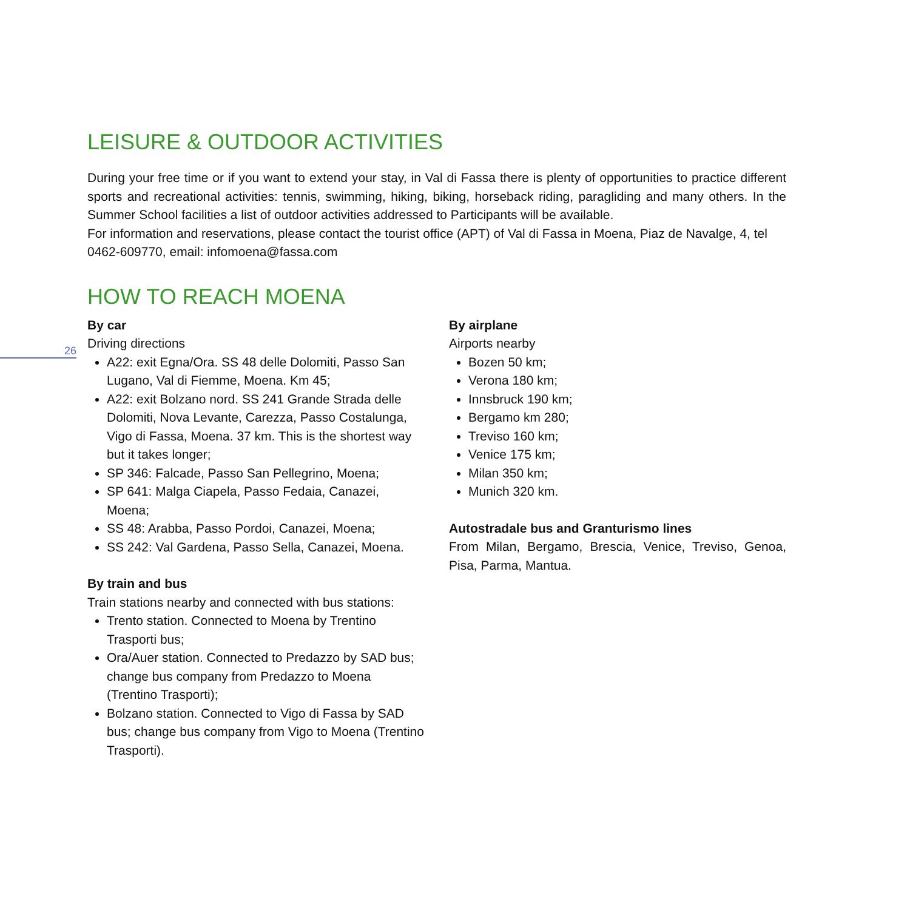26
LEISURE & OUTDOOR ACTIVITIES
During your free time or if you want to extend your stay, in Val di Fassa there is plenty of opportunities to practice different sports and recreational activities: tennis, swimming, hiking, biking, horseback riding, paragliding and many others. In the Summer School facilities a list of outdoor activities addressed to Participants will be available.
For information and reservations, please contact the tourist office (APT) of Val di Fassa in Moena, Piaz de Navalge, 4, tel 0462-609770, email: infomoena@fassa.com
HOW TO REACH MOENA
By car
Driving directions
A22: exit Egna/Ora. SS 48 delle Dolomiti, Passo San Lugano, Val di Fiemme, Moena. Km 45;
A22: exit Bolzano nord. SS 241 Grande Strada delle Dolomiti, Nova Levante, Carezza, Passo Costalunga, Vigo di Fassa, Moena. 37 km. This is the shortest way but it takes longer;
SP 346: Falcade, Passo San Pellegrino, Moena;
SP 641: Malga Ciapela, Passo Fedaia, Canazei, Moena;
SS 48: Arabba, Passo Pordoi, Canazei, Moena;
SS 242: Val Gardena, Passo Sella, Canazei, Moena.
By train and bus
Train stations nearby and connected with bus stations:
Trento station. Connected to Moena by Trentino Trasporti bus;
Ora/Auer station. Connected to Predazzo by SAD bus; change bus company from Predazzo to Moena (Trentino Trasporti);
Bolzano station. Connected to Vigo di Fassa by SAD bus; change bus company from Vigo to Moena (Trentino Trasporti).
By airplane
Airports nearby
Bozen 50 km;
Verona 180 km;
Innsbruck 190 km;
Bergamo km 280;
Treviso 160 km;
Venice 175 km;
Milan 350 km;
Munich 320 km.
Autostradale bus and Granturismo lines
From Milan, Bergamo, Brescia, Venice, Treviso, Genoa, Pisa, Parma, Mantua.